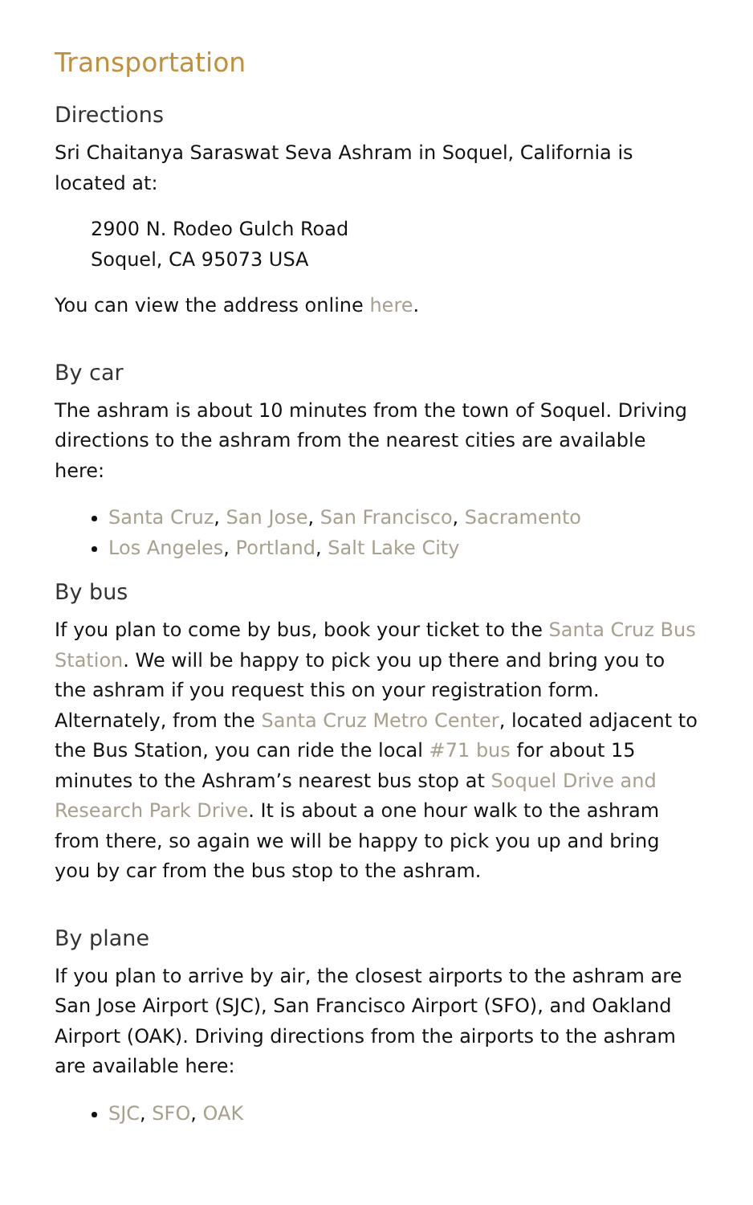Transportation
Directions
Sri Chaitanya Saraswat Seva Ashram in Soquel, California is located at:
2900 N. Rodeo Gulch Road
Soquel, CA 95073 USA
You can view the address online here.
By car
The ashram is about 10 minutes from the town of Soquel. Driving directions to the ashram from the nearest cities are available here:
Santa Cruz, San Jose, San Francisco, Sacramento
Los Angeles, Portland, Salt Lake City
By bus
If you plan to come by bus, book your ticket to the Santa Cruz Bus Station. We will be happy to pick you up there and bring you to the ashram if you request this on your registration form. Alternately, from the Santa Cruz Metro Center, located adjacent to the Bus Station, you can ride the local #71 bus for about 15 minutes to the Ashram’s nearest bus stop at Soquel Drive and Research Park Drive. It is about a one hour walk to the ashram from there, so again we will be happy to pick you up and bring you by car from the bus stop to the ashram.
By plane
If you plan to arrive by air, the closest airports to the ashram are San Jose Airport (SJC), San Francisco Airport (SFO), and Oakland Airport (OAK). Driving directions from the airports to the ashram are available here:
SJC, SFO, OAK